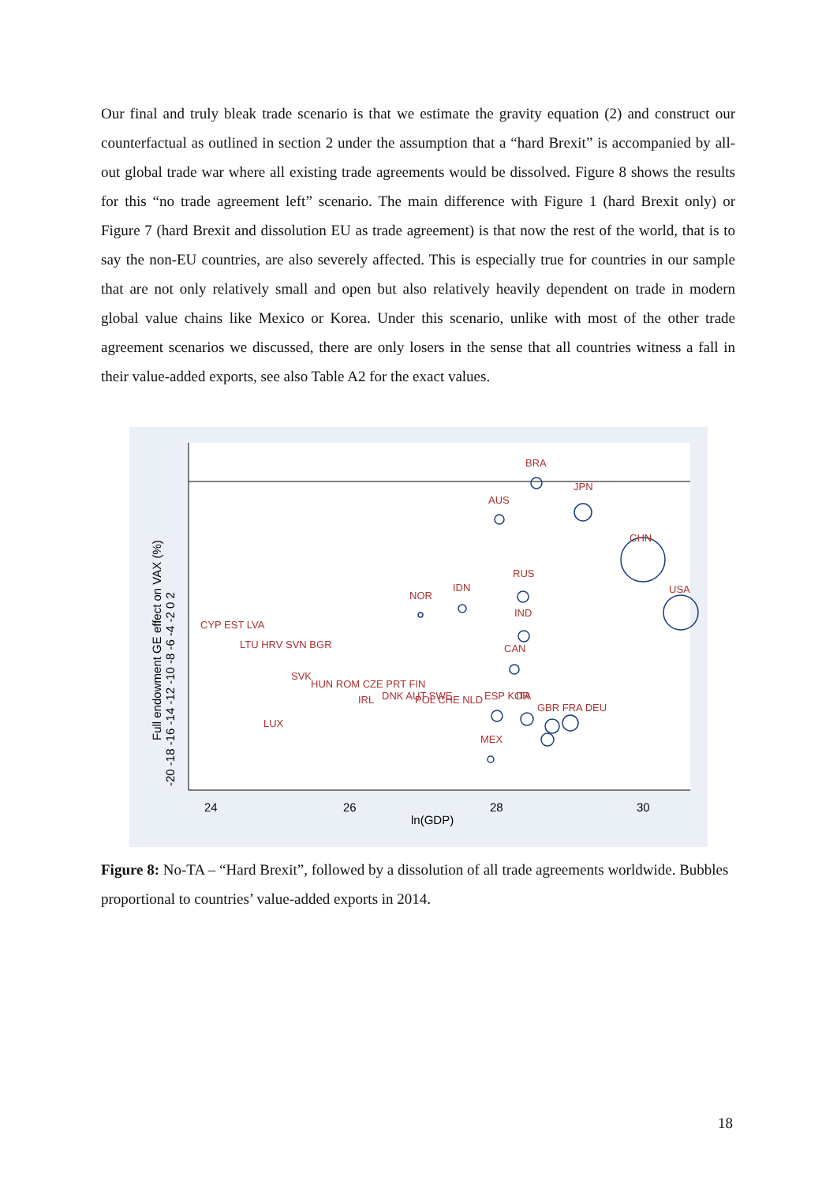Our final and truly bleak trade scenario is that we estimate the gravity equation (2) and construct our counterfactual as outlined in section 2 under the assumption that a “hard Brexit” is accompanied by all-out global trade war where all existing trade agreements would be dissolved. Figure 8 shows the results for this “no trade agreement left” scenario. The main difference with Figure 1 (hard Brexit only) or Figure 7 (hard Brexit and dissolution EU as trade agreement) is that now the rest of the world, that is to say the non-EU countries, are also severely affected. This is especially true for countries in our sample that are not only relatively small and open but also relatively heavily dependent on trade in modern global value chains like Mexico or Korea. Under this scenario, unlike with most of the other trade agreement scenarios we discussed, there are only losers in the sense that all countries witness a fall in their value-added exports, see also Table A2 for the exact values.
24
26
28
30
ln(GDP)
Full endowment GE effect on VAX (%)
-20 -18 -16 -14 -12 -10 -8 -6 -4 -2 0 2
BRA
AUS
JPN
CHN
USA
NOR
IDN
RUS
IND
CAN
CYP EST LVA
LTU HRV SVN BGR
SVK
HUN ROM CZE PRT FIN
DNK AUT SWE
POL CHE NLD
ESP KOR
ITA
GBR FRA DEU
LUX
MEX
IRL
Figure 8: No-TA – “Hard Brexit”, followed by a dissolution of all trade agreements worldwide. Bubbles proportional to countries’ value-added exports in 2014.
18